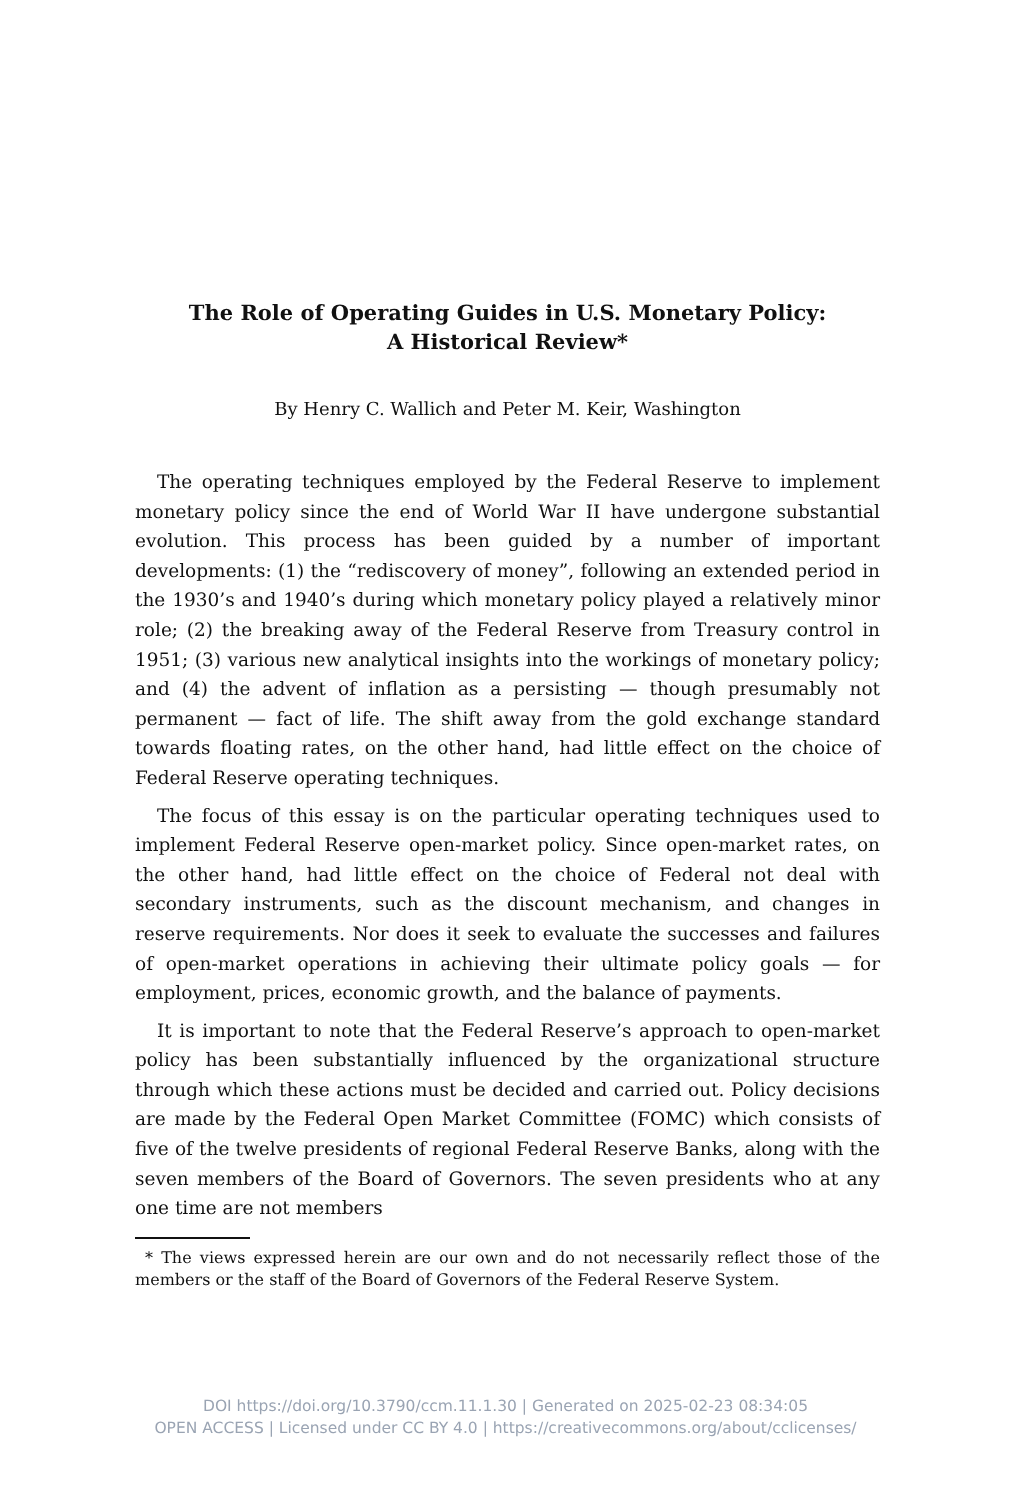The Role of Operating Guides in U.S. Monetary Policy:
A Historical Review*
By Henry C. Wallich and Peter M. Keir, Washington
The operating techniques employed by the Federal Reserve to implement monetary policy since the end of World War II have undergone substantial evolution. This process has been guided by a number of important developments: (1) the “rediscovery of money”, following an extended period in the 1930’s and 1940’s during which monetary policy played a relatively minor role; (2) the breaking away of the Federal Reserve from Treasury control in 1951; (3) various new analytical insights into the workings of monetary policy; and (4) the advent of inflation as a persisting — though presumably not permanent — fact of life. The shift away from the gold exchange standard towards floating rates, on the other hand, had little effect on the choice of Federal Reserve operating techniques.
The focus of this essay is on the particular operating techniques used to implement Federal Reserve open-market policy. Since open-market rates, on the other hand, had little effect on the choice of Federal not deal with secondary instruments, such as the discount mechanism, and changes in reserve requirements. Nor does it seek to evaluate the successes and failures of open-market operations in achieving their ultimate policy goals — for employment, prices, economic growth, and the balance of payments.
It is important to note that the Federal Reserve’s approach to open-market policy has been substantially influenced by the organizational structure through which these actions must be decided and carried out. Policy decisions are made by the Federal Open Market Committee (FOMC) which consists of five of the twelve presidents of regional Federal Reserve Banks, along with the seven members of the Board of Governors. The seven presidents who at any one time are not members
* The views expressed herein are our own and do not necessarily reflect those of the members or the staff of the Board of Governors of the Federal Reserve System.
DOI https://doi.org/10.3790/ccm.11.1.30 | Generated on 2025-02-23 08:34:05
OPEN ACCESS | Licensed under CC BY 4.0 | https://creativecommons.org/about/cclicenses/